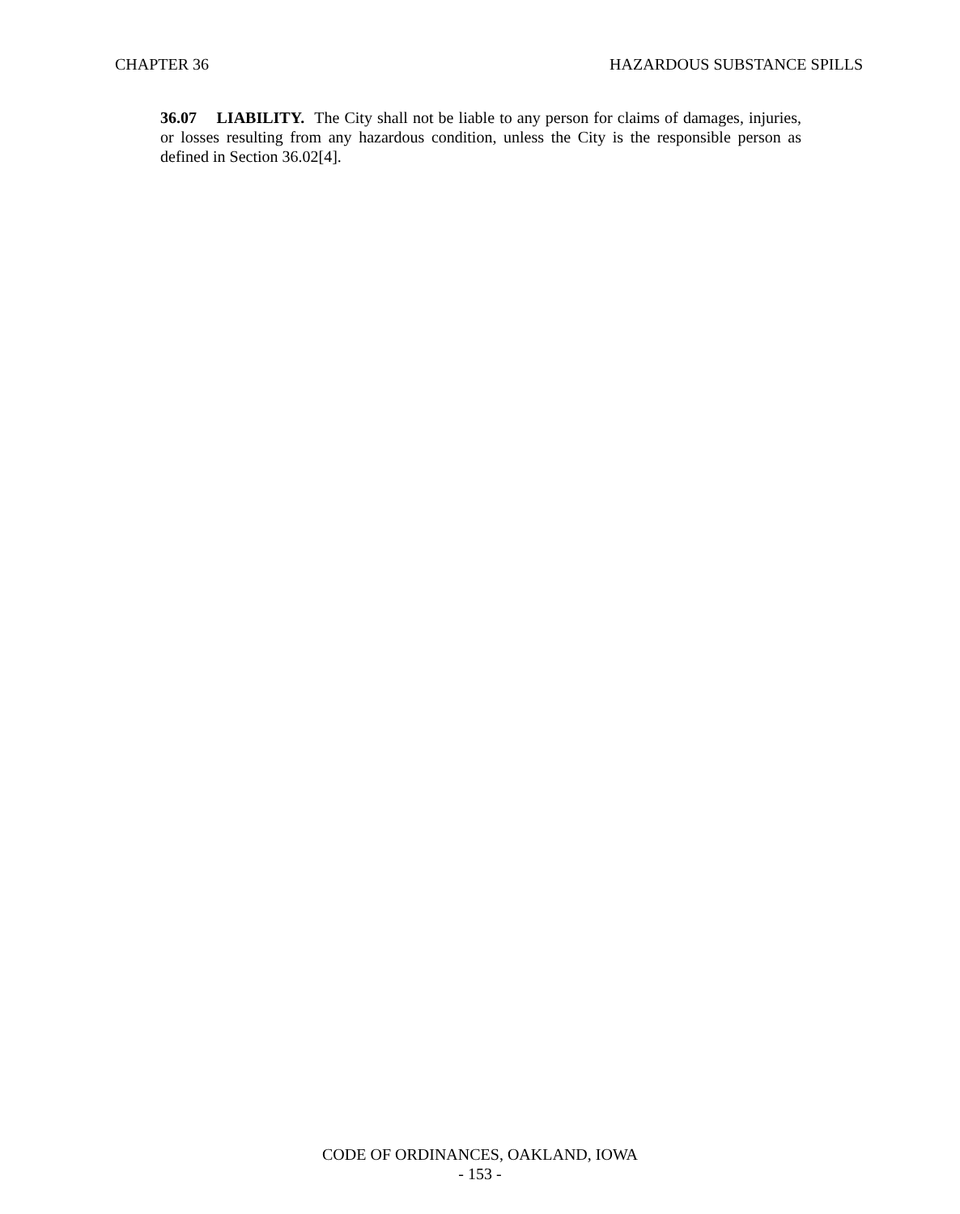CHAPTER 36 HAZARDOUS SUBSTANCE SPILLS
36.07 LIABILITY. The City shall not be liable to any person for claims of damages, injuries, or losses resulting from any hazardous condition, unless the City is the responsible person as defined in Section 36.02[4].
CODE OF ORDINANCES, OAKLAND, IOWA
- 153 -